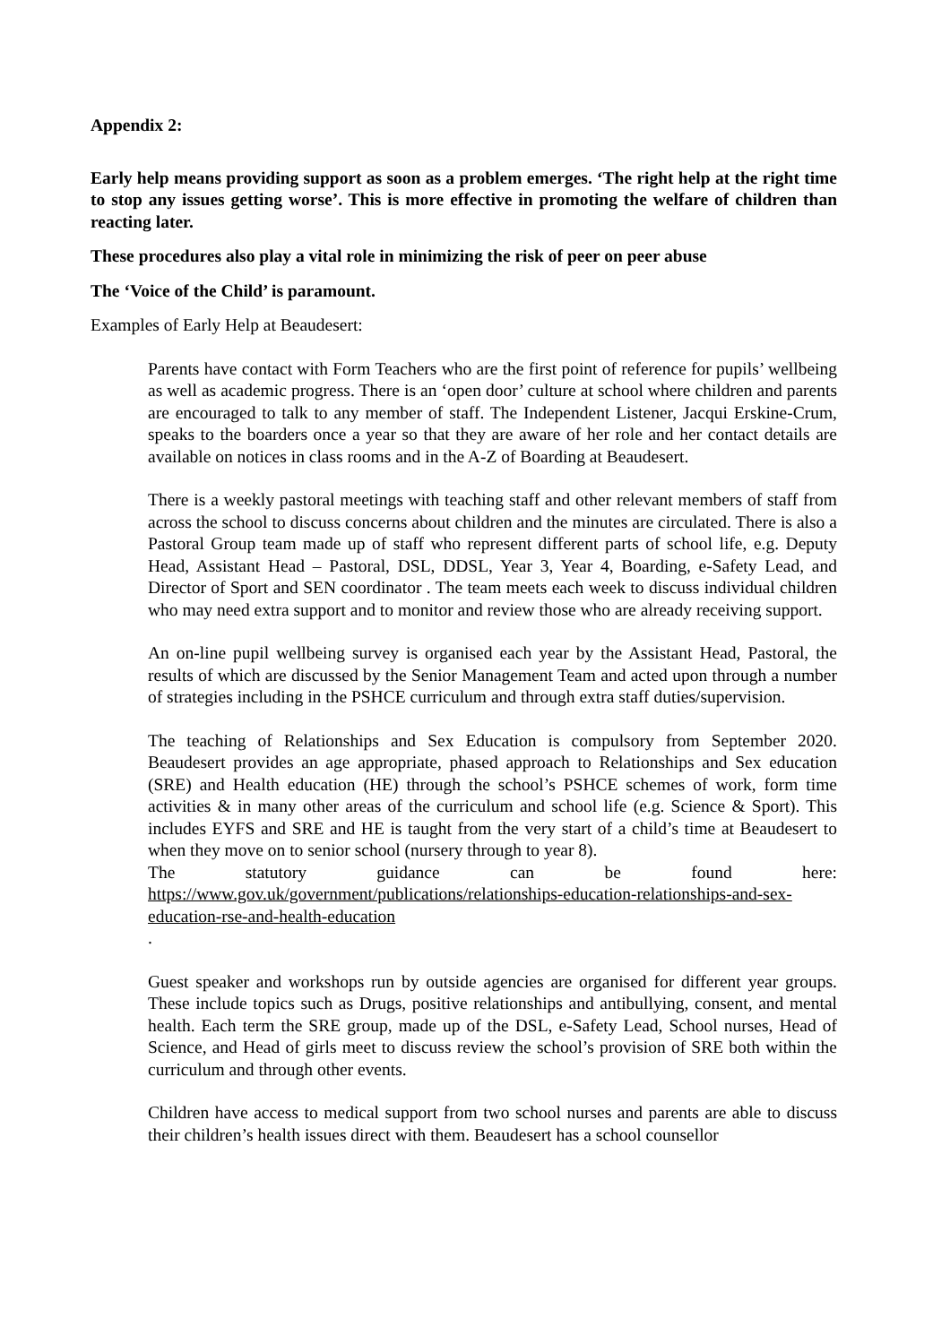Appendix 2:
Early help means providing support as soon as a problem emerges. ‘The right help at the right time to stop any issues getting worse’. This is more effective in promoting the welfare of children than reacting later.
These procedures also play a vital role in minimizing the risk of peer on peer abuse
The ‘Voice of the Child’ is paramount.
Examples of Early Help at Beaudesert:
Parents have contact with Form Teachers who are the first point of reference for pupils’ wellbeing as well as academic progress. There is an ‘open door’ culture at school where children and parents are encouraged to talk to any member of staff. The Independent Listener, Jacqui Erskine-Crum, speaks to the boarders once a year so that they are aware of her role and her contact details are available on notices in class rooms and in the A-Z of Boarding at Beaudesert.
There is a weekly pastoral meetings with teaching staff and other relevant members of staff from across the school to discuss concerns about children and the minutes are circulated. There is also a Pastoral Group team made up of staff who represent different parts of school life, e.g. Deputy Head, Assistant Head – Pastoral, DSL, DDSL, Year 3, Year 4, Boarding, e-Safety Lead, and Director of Sport and SEN coordinator . The team meets each week to discuss individual children who may need extra support and to monitor and review those who are already receiving support.
An on-line pupil wellbeing survey is organised each year by the Assistant Head, Pastoral, the results of which are discussed by the Senior Management Team and acted upon through a number of strategies including in the PSHCE curriculum and through extra staff duties/supervision.
The teaching of Relationships and Sex Education is compulsory from September 2020. Beaudesert provides an age appropriate, phased approach to Relationships and Sex education (SRE) and Health education (HE) through the school’s PSHCE schemes of work, form time activities & in many other areas of the curriculum and school life (e.g. Science & Sport). This includes EYFS and SRE and HE is taught from the very start of a child’s time at Beaudesert to when they move on to senior school (nursery through to year 8).
The statutory guidance can be found here:
https://www.gov.uk/government/publications/relationships-education-relationships-and-sex-education-rse-and-health-education
.
Guest speaker and workshops run by outside agencies are organised for different year groups. These include topics such as Drugs, positive relationships and antibullying, consent, and mental health. Each term the SRE group, made up of the DSL, e-Safety Lead, School nurses, Head of Science, and Head of girls meet to discuss review the school’s provision of SRE both within the curriculum and through other events.
Children have access to medical support from two school nurses and parents are able to discuss their children’s health issues direct with them. Beaudesert has a school counsellor